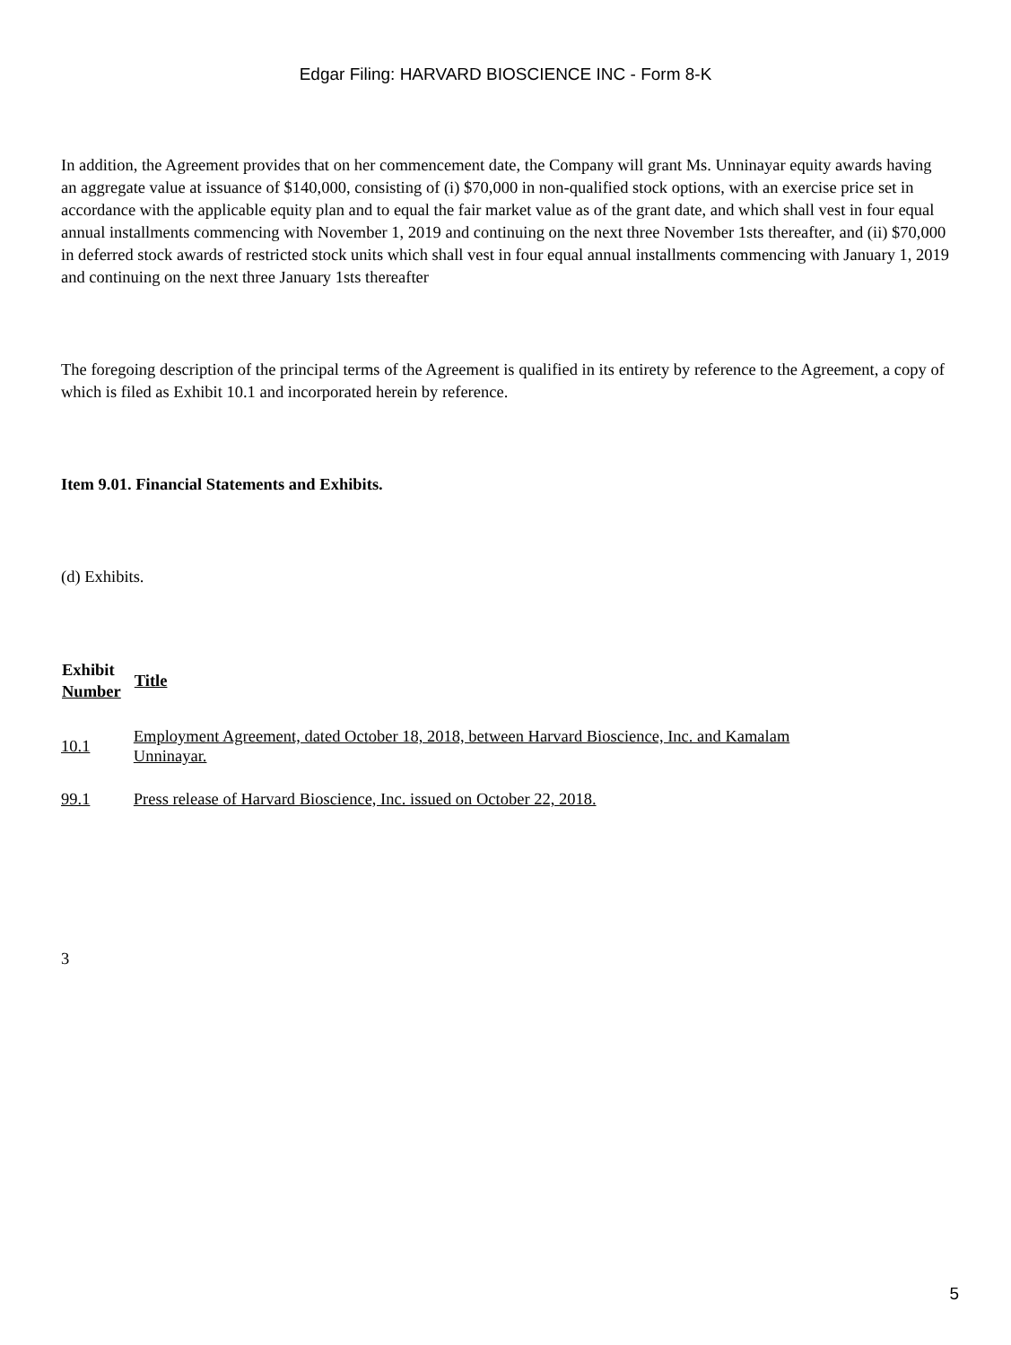Edgar Filing: HARVARD BIOSCIENCE INC - Form 8-K
In addition, the Agreement provides that on her commencement date, the Company will grant Ms. Unninayar equity awards having an aggregate value at issuance of $140,000, consisting of (i) $70,000 in non-qualified stock options, with an exercise price set in accordance with the applicable equity plan and to equal the fair market value as of the grant date, and which shall vest in four equal annual installments commencing with November 1, 2019 and continuing on the next three November 1sts thereafter, and (ii) $70,000 in deferred stock awards of restricted stock units which shall vest in four equal annual installments commencing with January 1, 2019 and continuing on the next three January 1sts thereafter
The foregoing description of the principal terms of the Agreement is qualified in its entirety by reference to the Agreement, a copy of which is filed as Exhibit 10.1 and incorporated herein by reference.
Item 9.01. Financial Statements and Exhibits.
(d) Exhibits.
| Exhibit Number | Title |
| --- | --- |
| 10.1 | Employment Agreement, dated October 18, 2018, between Harvard Bioscience, Inc. and Kamalam Unninayar. |
| 99.1 | Press release of Harvard Bioscience, Inc. issued on October 22, 2018. |
3
5